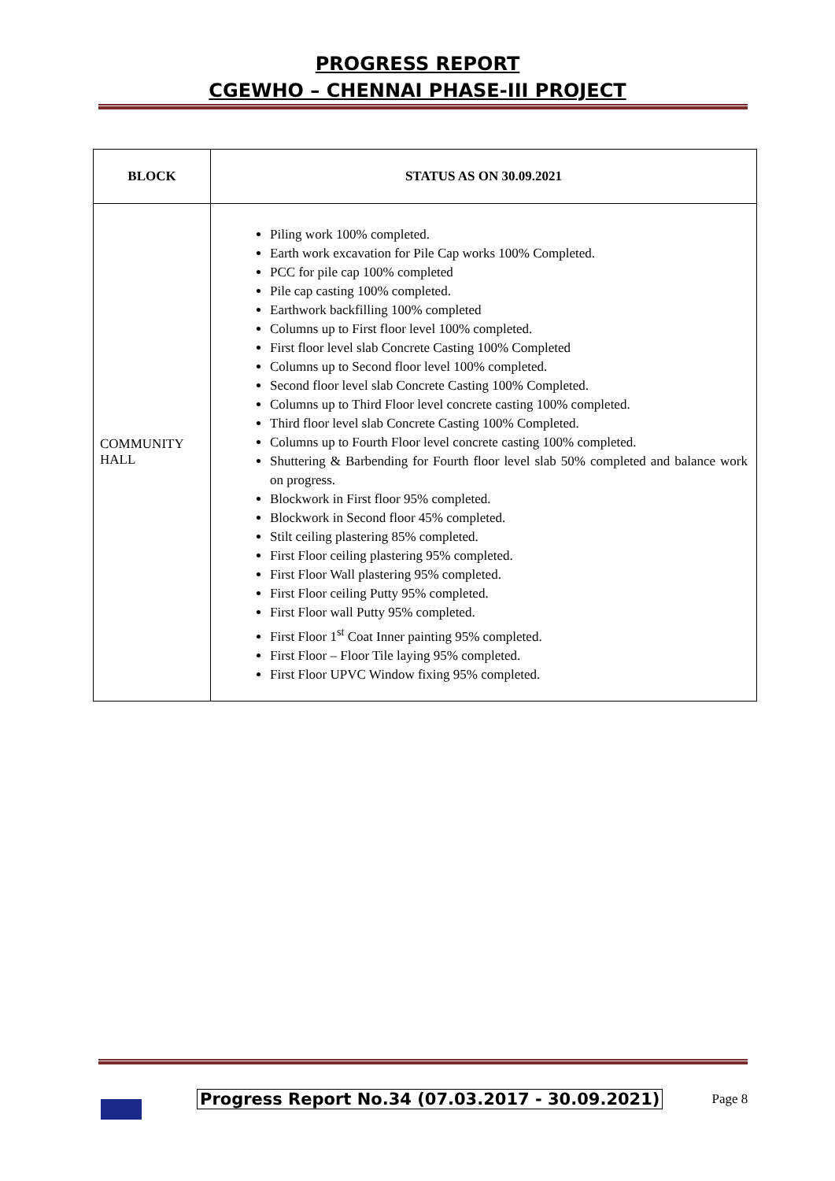PROGRESS REPORT
CGEWHO – CHENNAI PHASE-III PROJECT
| BLOCK | STATUS AS ON 30.09.2021 |
| --- | --- |
| COMMUNITY HALL | Piling work 100% completed. Earth work excavation for Pile Cap works 100% Completed. PCC for pile cap 100% completed Pile cap casting 100% completed. Earthwork backfilling 100% completed Columns up to First floor level 100% completed. First floor level slab Concrete Casting 100% Completed Columns up to Second floor level 100% completed. Second floor level slab Concrete Casting 100% Completed. Columns up to Third Floor level concrete casting 100% completed. Third floor level slab Concrete Casting 100% Completed. Columns up to Fourth Floor level concrete casting 100% completed. Shuttering & Barbending for Fourth floor level slab 50% completed and balance work on progress. Blockwork in First floor 95% completed. Blockwork in Second floor 45% completed. Stilt ceiling plastering 85% completed. First Floor ceiling plastering 95% completed. First Floor Wall plastering 95% completed. First Floor ceiling Putty 95% completed. First Floor wall Putty 95% completed. First Floor 1<sup>st</sup> Coat Inner painting 95% completed. First Floor – Floor Tile laying 95% completed. First Floor UPVC Window fixing 95% completed. |
Progress Report No.34 (07.03.2017 - 30.09.2021)
Page 8